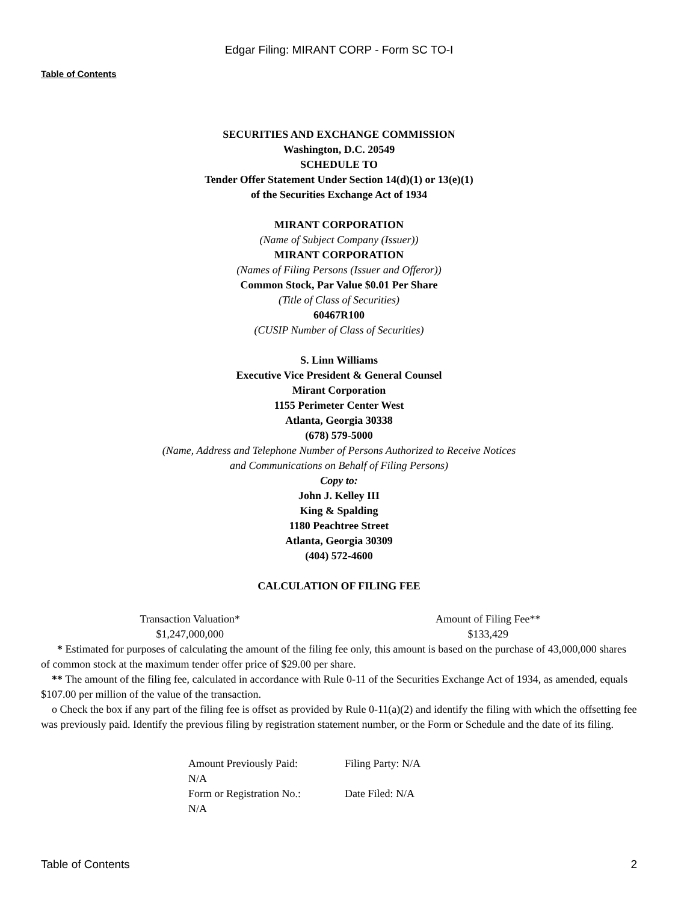Edgar Filing: MIRANT CORP - Form SC TO-I
Table of Contents
SECURITIES AND EXCHANGE COMMISSION
Washington, D.C. 20549
SCHEDULE TO
Tender Offer Statement Under Section 14(d)(1) or 13(e)(1)
of the Securities Exchange Act of 1934
MIRANT CORPORATION
(Name of Subject Company (Issuer))
MIRANT CORPORATION
(Names of Filing Persons (Issuer and Offeror))
Common Stock, Par Value $0.01 Per Share
(Title of Class of Securities)
60467R100
(CUSIP Number of Class of Securities)
S. Linn Williams
Executive Vice President & General Counsel
Mirant Corporation
1155 Perimeter Center West
Atlanta, Georgia 30338
(678) 579-5000
(Name, Address and Telephone Number of Persons Authorized to Receive Notices
and Communications on Behalf of Filing Persons)
Copy to:
John J. Kelley III
King & Spalding
1180 Peachtree Street
Atlanta, Georgia 30309
(404) 572-4600
CALCULATION OF FILING FEE
| Transaction Valuation* | Amount of Filing Fee** |
| $1,247,000,000 | $133,429 |
* Estimated for purposes of calculating the amount of the filing fee only, this amount is based on the purchase of 43,000,000 shares of common stock at the maximum tender offer price of $29.00 per share.
** The amount of the filing fee, calculated in accordance with Rule 0-11 of the Securities Exchange Act of 1934, as amended, equals $107.00 per million of the value of the transaction.
o Check the box if any part of the filing fee is offset as provided by Rule 0-11(a)(2) and identify the filing with which the offsetting fee was previously paid. Identify the previous filing by registration statement number, or the Form or Schedule and the date of its filing.
| Amount Previously Paid: N/A | Filing Party: N/A |
| Form or Registration No.: N/A | Date Filed: N/A |
Table of Contents 2